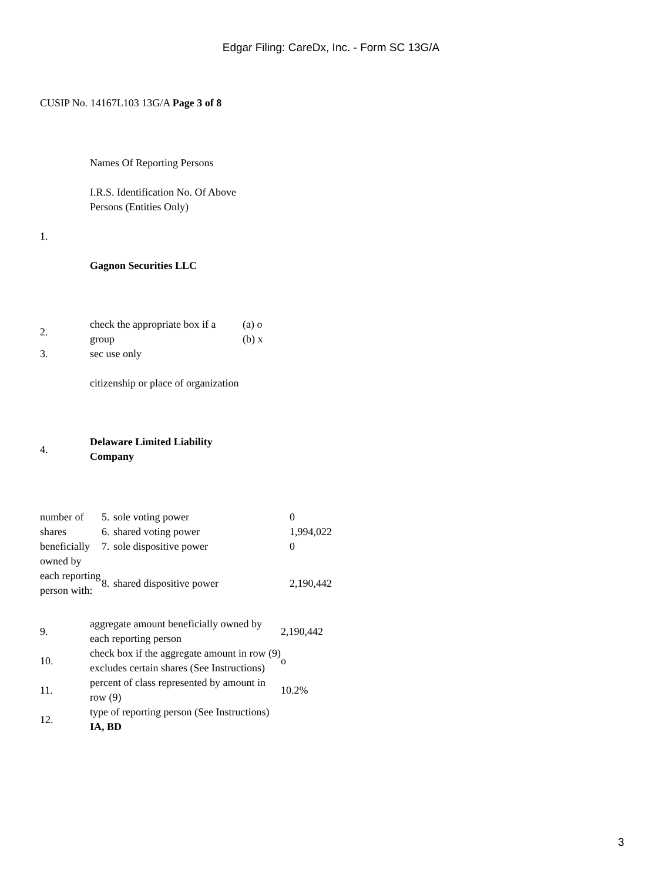Edgar Filing: CareDx, Inc. - Form SC 13G/A
CUSIP No. 14167L103 13G/A Page 3 of 8
| 1. | Names Of Reporting Persons I.R.S. Identification No. Of Above Persons (Entities Only) Gagnon Securities LLC | |
| 2. | check the appropriate box if a group | (a) o (b) x |
| 3. | sec use only | |
| 4. | citizenship or place of organization Delaware Limited Liability Company | |
| number of shares beneficially owned by each reporting person with: | 5. | sole voting power | 0 |
| | 6. | shared voting power | 1,994,022 |
| | 7. | sole dispositive power | 0 |
| | 8. | shared dispositive power | 2,190,442 |
| 9. | aggregate amount beneficially owned by each reporting person | 2,190,442 |
| 10. | check box if the aggregate amount in row (9) excludes certain shares (See Instructions) | o |
| 11. | percent of class represented by amount in row (9) | 10.2% |
| 12. | type of reporting person (See Instructions) IA, BD | |
3